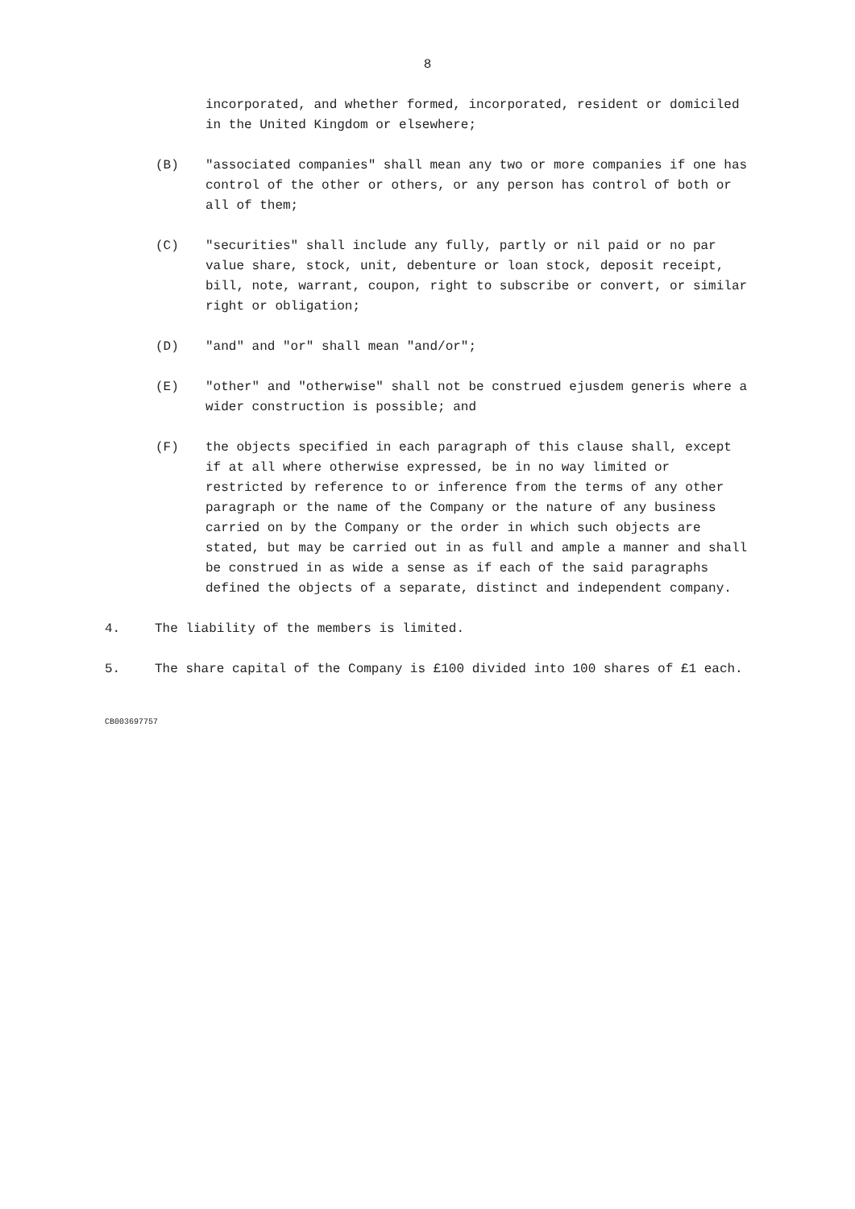8
incorporated, and whether formed, incorporated, resident or domiciled in the United Kingdom or elsewhere;
(B) "associated companies" shall mean any two or more companies if one has control of the other or others, or any person has control of both or all of them;
(C) "securities" shall include any fully, partly or nil paid or no par value share, stock, unit, debenture or loan stock, deposit receipt, bill, note, warrant, coupon, right to subscribe or convert, or similar right or obligation;
(D) "and" and "or" shall mean "and/or";
(E) "other" and "otherwise" shall not be construed ejusdem generis where a wider construction is possible; and
(F) the objects specified in each paragraph of this clause shall, except if at all where otherwise expressed, be in no way limited or restricted by reference to or inference from the terms of any other paragraph or the name of the Company or the nature of any business carried on by the Company or the order in which such objects are stated, but may be carried out in as full and ample a manner and shall be construed in as wide a sense as if each of the said paragraphs defined the objects of a separate, distinct and independent company.
4. The liability of the members is limited.
5. The share capital of the Company is £100 divided into 100 shares of £1 each.
CB003697757